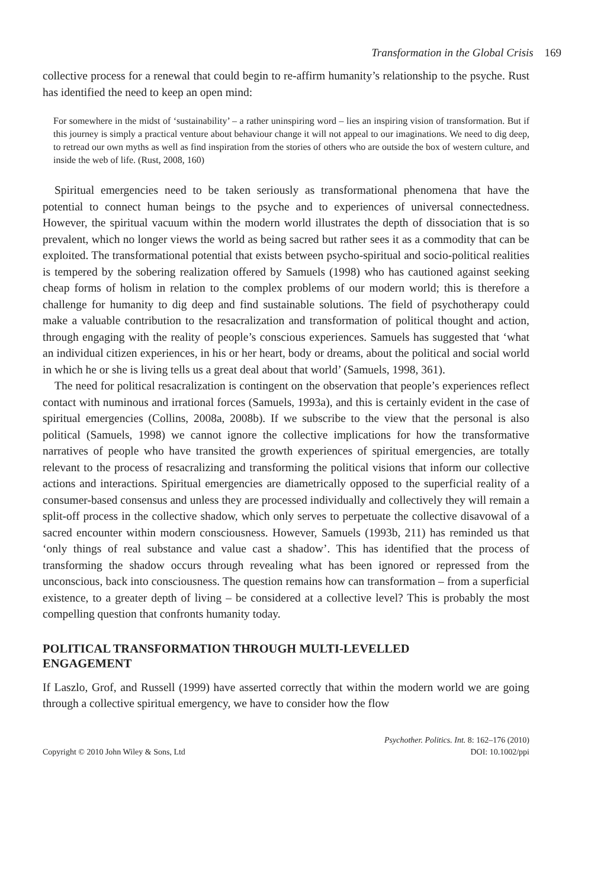Transformation in the Global Crisis 169
collective process for a renewal that could begin to re-affirm humanity’s relationship to the psyche. Rust has identified the need to keep an open mind:
For somewhere in the midst of ‘sustainability’ – a rather uninspiring word – lies an inspiring vision of transformation. But if this journey is simply a practical venture about behaviour change it will not appeal to our imaginations. We need to dig deep, to retread our own myths as well as find inspiration from the stories of others who are outside the box of western culture, and inside the web of life. (Rust, 2008, 160)
Spiritual emergencies need to be taken seriously as transformational phenomena that have the potential to connect human beings to the psyche and to experiences of universal connectedness. However, the spiritual vacuum within the modern world illustrates the depth of dissociation that is so prevalent, which no longer views the world as being sacred but rather sees it as a commodity that can be exploited. The transformational potential that exists between psycho-spiritual and socio-political realities is tempered by the sobering realization offered by Samuels (1998) who has cautioned against seeking cheap forms of holism in relation to the complex problems of our modern world; this is therefore a challenge for humanity to dig deep and find sustainable solutions. The field of psychotherapy could make a valuable contribution to the resacralization and transformation of political thought and action, through engaging with the reality of people’s conscious experiences. Samuels has suggested that ‘what an individual citizen experiences, in his or her heart, body or dreams, about the political and social world in which he or she is living tells us a great deal about that world’ (Samuels, 1998, 361).
The need for political resacralization is contingent on the observation that people’s experiences reflect contact with numinous and irrational forces (Samuels, 1993a), and this is certainly evident in the case of spiritual emergencies (Collins, 2008a, 2008b). If we subscribe to the view that the personal is also political (Samuels, 1998) we cannot ignore the collective implications for how the transformative narratives of people who have transited the growth experiences of spiritual emergencies, are totally relevant to the process of resacralizing and transforming the political visions that inform our collective actions and interactions. Spiritual emergencies are diametrically opposed to the superficial reality of a consumer-based consensus and unless they are processed individually and collectively they will remain a split-off process in the collective shadow, which only serves to perpetuate the collective disavowal of a sacred encounter within modern consciousness. However, Samuels (1993b, 211) has reminded us that ‘only things of real substance and value cast a shadow’. This has identified that the process of transforming the shadow occurs through revealing what has been ignored or repressed from the unconscious, back into consciousness. The question remains how can transformation – from a superficial existence, to a greater depth of living – be considered at a collective level? This is probably the most compelling question that confronts humanity today.
POLITICAL TRANSFORMATION THROUGH MULTI-LEVELLED
ENGAGEMENT
If Laszlo, Grof, and Russell (1999) have asserted correctly that within the modern world we are going through a collective spiritual emergency, we have to consider how the flow
Copyright © 2010 John Wiley & Sons, Ltd
Psychother. Politics. Int. 8: 162–176 (2010)
DOI: 10.1002/ppi